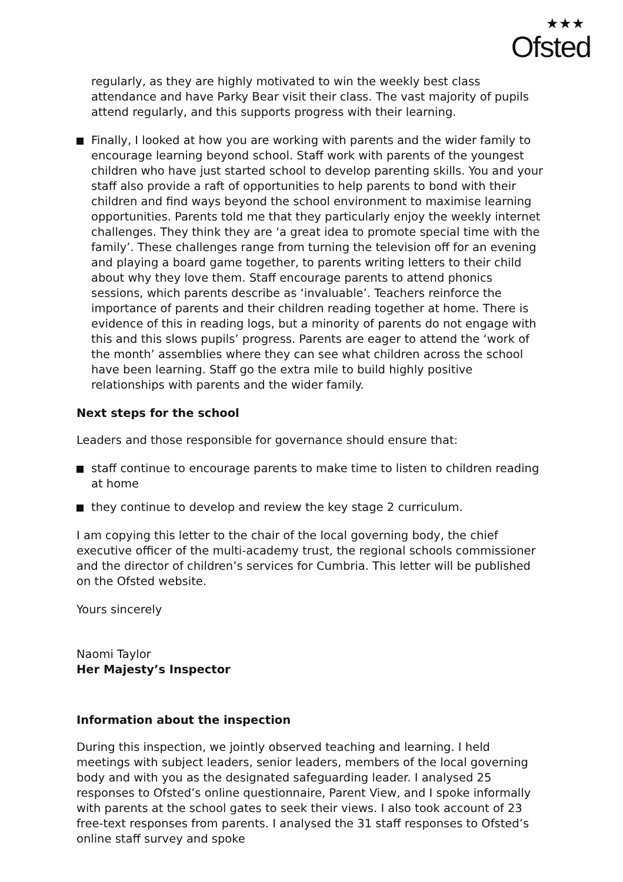★★★
Ofsted
regularly, as they are highly motivated to win the weekly best class attendance and have Parky Bear visit their class. The vast majority of pupils attend regularly, and this supports progress with their learning.
Finally, I looked at how you are working with parents and the wider family to encourage learning beyond school. Staff work with parents of the youngest children who have just started school to develop parenting skills. You and your staff also provide a raft of opportunities to help parents to bond with their children and find ways beyond the school environment to maximise learning opportunities. Parents told me that they particularly enjoy the weekly internet challenges. They think they are ‘a great idea to promote special time with the family’. These challenges range from turning the television off for an evening and playing a board game together, to parents writing letters to their child about why they love them. Staff encourage parents to attend phonics sessions, which parents describe as ‘invaluable’. Teachers reinforce the importance of parents and their children reading together at home. There is evidence of this in reading logs, but a minority of parents do not engage with this and this slows pupils’ progress. Parents are eager to attend the ‘work of the month’ assemblies where they can see what children across the school have been learning. Staff go the extra mile to build highly positive relationships with parents and the wider family.
Next steps for the school
Leaders and those responsible for governance should ensure that:
staff continue to encourage parents to make time to listen to children reading at home
they continue to develop and review the key stage 2 curriculum.
I am copying this letter to the chair of the local governing body, the chief executive officer of the multi-academy trust, the regional schools commissioner and the director of children’s services for Cumbria. This letter will be published on the Ofsted website.
Yours sincerely
Naomi Taylor
Her Majesty’s Inspector
Information about the inspection
During this inspection, we jointly observed teaching and learning. I held meetings with subject leaders, senior leaders, members of the local governing body and with you as the designated safeguarding leader. I analysed 25 responses to Ofsted’s online questionnaire, Parent View, and I spoke informally with parents at the school gates to seek their views. I also took account of 23 free-text responses from parents. I analysed the 31 staff responses to Ofsted’s online staff survey and spoke